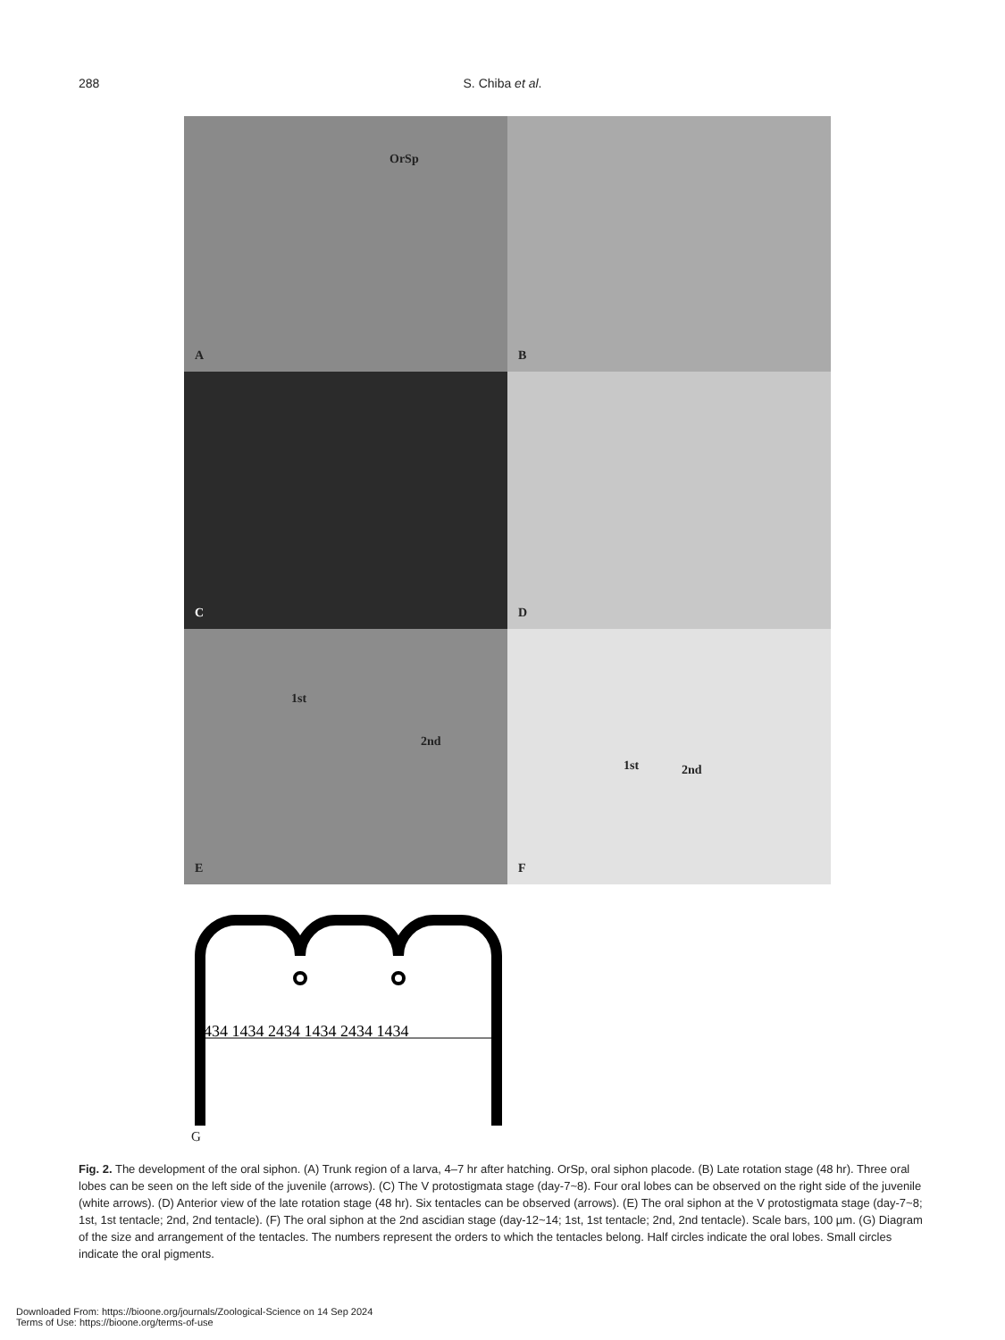288
S. Chiba et al.
A
OrSp
B
C
D
E
1st
2nd
F
1st 2nd
434 1434 2434 1434 2434 1434
G
Fig. 2. The development of the oral siphon. (A) Trunk region of a larva, 4–7 hr after hatching. OrSp, oral siphon placode. (B) Late rotation stage (48 hr). Three oral lobes can be seen on the left side of the juvenile (arrows). (C) The V protostigmata stage (day-7~8). Four oral lobes can be observed on the right side of the juvenile (white arrows). (D) Anterior view of the late rotation stage (48 hr). Six tentacles can be observed (arrows). (E) The oral siphon at the V protostigmata stage (day-7~8; 1st, 1st tentacle; 2nd, 2nd tentacle). (F) The oral siphon at the 2nd ascidian stage (day-12~14; 1st, 1st tentacle; 2nd, 2nd tentacle). Scale bars, 100 µm. (G) Diagram of the size and arrangement of the tentacles. The numbers represent the orders to which the tentacles belong. Half circles indicate the oral lobes. Small circles indicate the oral pigments.
Downloaded From: https://bioone.org/journals/Zoological-Science on 14 Sep 2024
Terms of Use: https://bioone.org/terms-of-use